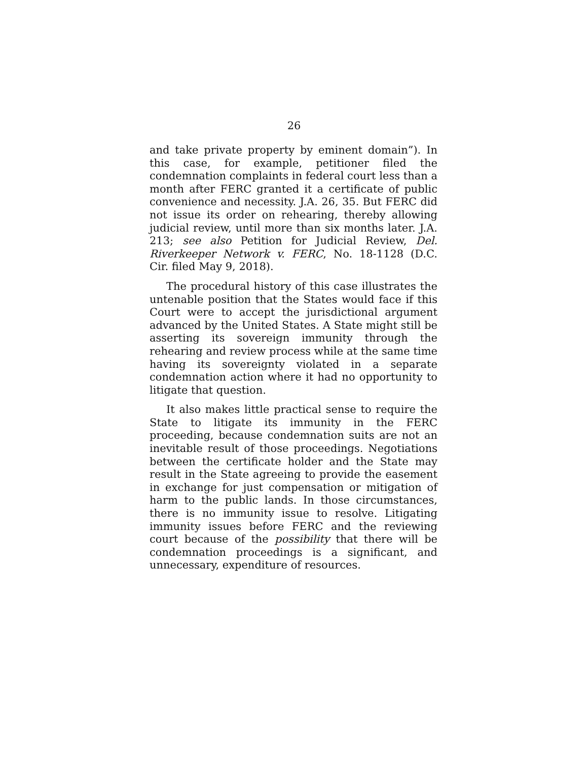26
and take private property by eminent domain”). In this case, for example, petitioner filed the condemnation complaints in federal court less than a month after FERC granted it a certificate of public convenience and necessity. J.A. 26, 35. But FERC did not issue its order on rehearing, thereby allowing judicial review, until more than six months later. J.A. 213; see also Petition for Judicial Review, Del. Riverkeeper Network v. FERC, No. 18-1128 (D.C. Cir. filed May 9, 2018).
The procedural history of this case illustrates the untenable position that the States would face if this Court were to accept the jurisdictional argument advanced by the United States. A State might still be asserting its sovereign immunity through the rehearing and review process while at the same time having its sovereignty violated in a separate condemnation action where it had no opportunity to litigate that question.
It also makes little practical sense to require the State to litigate its immunity in the FERC proceeding, because condemnation suits are not an inevitable result of those proceedings. Negotiations between the certificate holder and the State may result in the State agreeing to provide the easement in exchange for just compensation or mitigation of harm to the public lands. In those circumstances, there is no immunity issue to resolve. Litigating immunity issues before FERC and the reviewing court because of the possibility that there will be condemnation proceedings is a significant, and unnecessary, expenditure of resources.